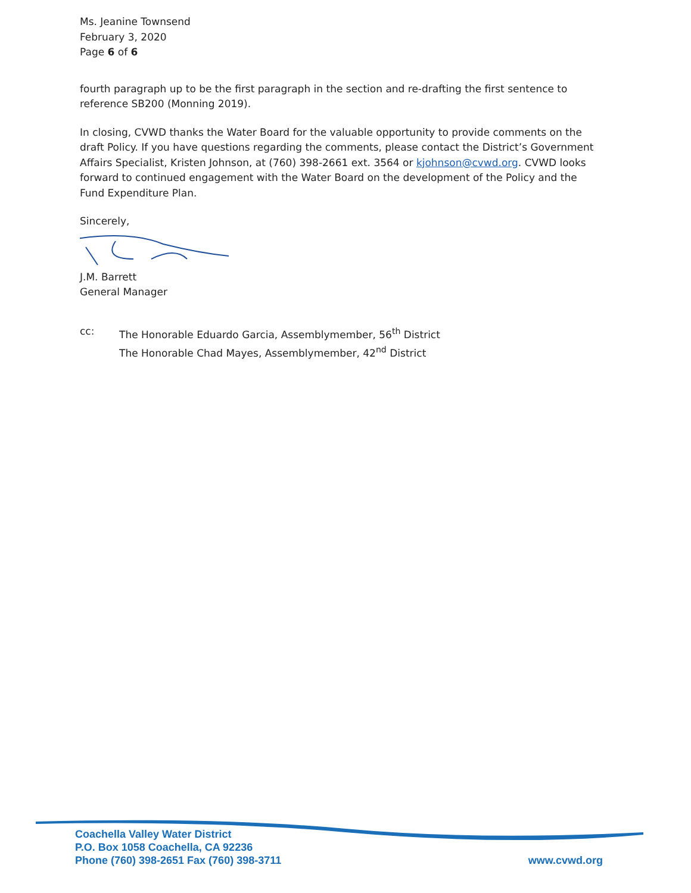Ms. Jeanine Townsend
February 3, 2020
Page 6 of 6
fourth paragraph up to be the first paragraph in the section and re-drafting the first sentence to reference SB200 (Monning 2019).
In closing, CVWD thanks the Water Board for the valuable opportunity to provide comments on the draft Policy. If you have questions regarding the comments, please contact the District’s Government Affairs Specialist, Kristen Johnson, at (760) 398-2661 ext. 3564 or kjohnson@cvwd.org. CVWD looks forward to continued engagement with the Water Board on the development of the Policy and the Fund Expenditure Plan.
Sincerely,
J.M. Barrett
General Manager
cc: The Honorable Eduardo Garcia, Assemblymember, 56<sup>th</sup> District
The Honorable Chad Mayes, Assemblymember, 42<sup>nd</sup> District
Coachella Valley Water District
P.O. Box 1058 Coachella, CA 92236
Phone (760) 398-2651 Fax (760) 398-3711
www.cvwd.org